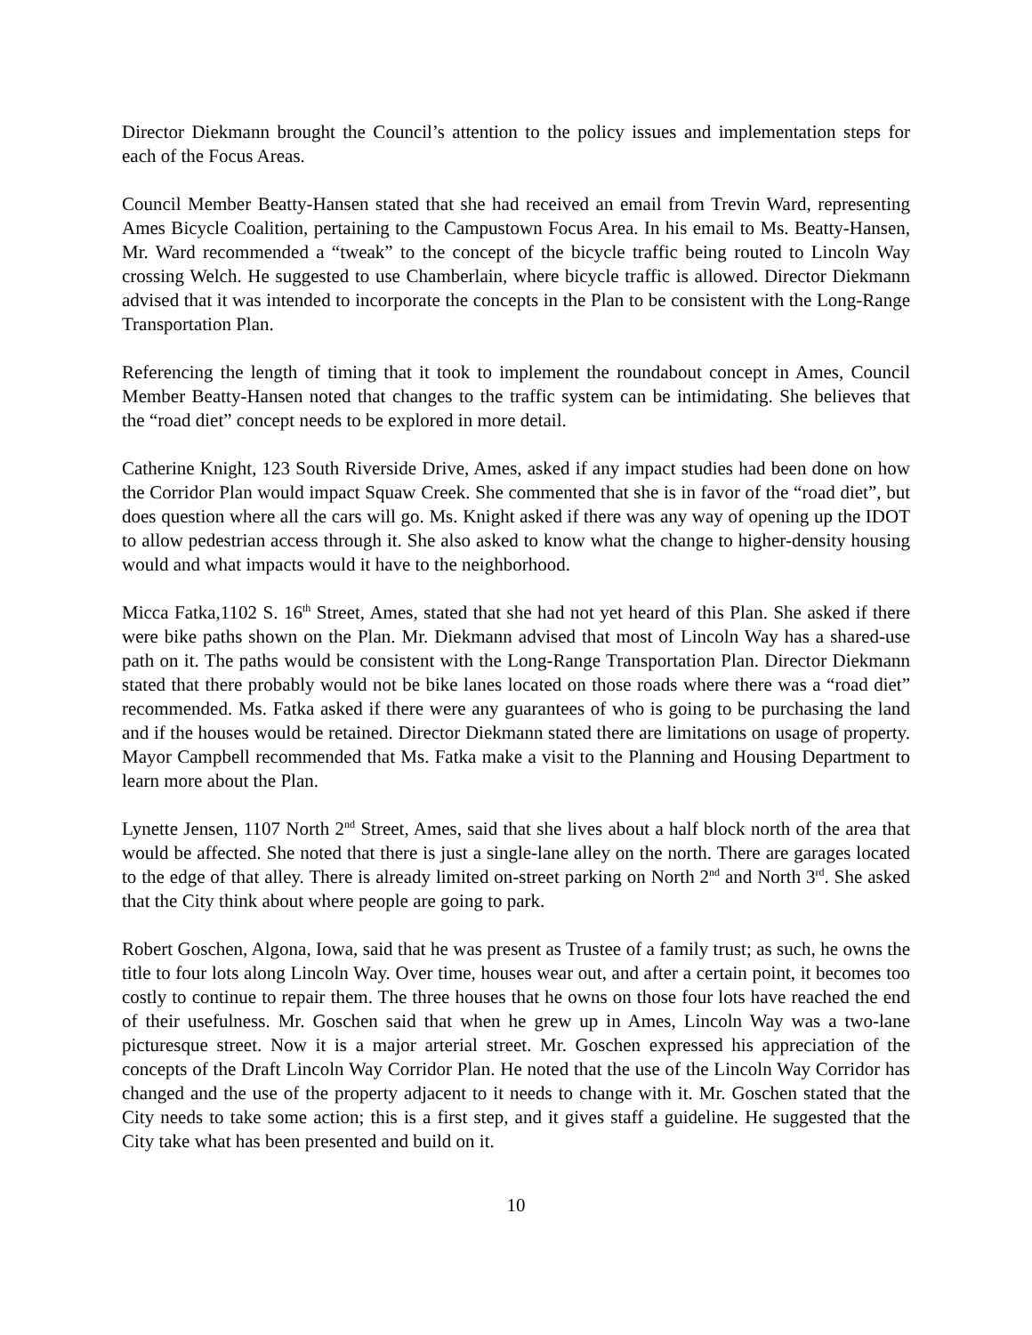Director Diekmann brought the Council’s attention to the policy issues and implementation steps for each of the Focus Areas.
Council Member Beatty-Hansen stated that she had received an email from Trevin Ward, representing Ames Bicycle Coalition, pertaining to the Campustown Focus Area. In his email to Ms. Beatty-Hansen, Mr. Ward recommended a “tweak” to the concept of the bicycle traffic being routed to Lincoln Way crossing Welch. He suggested to use Chamberlain, where bicycle traffic is allowed. Director Diekmann advised that it was intended to incorporate the concepts in the Plan to be consistent with the Long-Range Transportation Plan.
Referencing the length of timing that it took to implement the roundabout concept in Ames, Council Member Beatty-Hansen noted that changes to the traffic system can be intimidating. She believes that the “road diet” concept needs to be explored in more detail.
Catherine Knight, 123 South Riverside Drive, Ames, asked if any impact studies had been done on how the Corridor Plan would impact Squaw Creek. She commented that she is in favor of the “road diet”, but does question where all the cars will go. Ms. Knight asked if there was any way of opening up the IDOT to allow pedestrian access through it. She also asked to know what the change to higher-density housing would and what impacts would it have to the neighborhood.
Micca Fatka,1102 S. 16<sup>th</sup> Street, Ames, stated that she had not yet heard of this Plan. She asked if there were bike paths shown on the Plan. Mr. Diekmann advised that most of Lincoln Way has a shared-use path on it. The paths would be consistent with the Long-Range Transportation Plan. Director Diekmann stated that there probably would not be bike lanes located on those roads where there was a “road diet” recommended. Ms. Fatka asked if there were any guarantees of who is going to be purchasing the land and if the houses would be retained. Director Diekmann stated there are limitations on usage of property. Mayor Campbell recommended that Ms. Fatka make a visit to the Planning and Housing Department to learn more about the Plan.
Lynette Jensen, 1107 North 2<sup>nd</sup> Street, Ames, said that she lives about a half block north of the area that would be affected. She noted that there is just a single-lane alley on the north. There are garages located to the edge of that alley. There is already limited on-street parking on North 2<sup>nd</sup> and North 3<sup>rd</sup>. She asked that the City think about where people are going to park.
Robert Goschen, Algona, Iowa, said that he was present as Trustee of a family trust; as such, he owns the title to four lots along Lincoln Way. Over time, houses wear out, and after a certain point, it becomes too costly to continue to repair them. The three houses that he owns on those four lots have reached the end of their usefulness. Mr. Goschen said that when he grew up in Ames, Lincoln Way was a two-lane picturesque street. Now it is a major arterial street. Mr. Goschen expressed his appreciation of the concepts of the Draft Lincoln Way Corridor Plan. He noted that the use of the Lincoln Way Corridor has changed and the use of the property adjacent to it needs to change with it. Mr. Goschen stated that the City needs to take some action; this is a first step, and it gives staff a guideline. He suggested that the City take what has been presented and build on it.
10